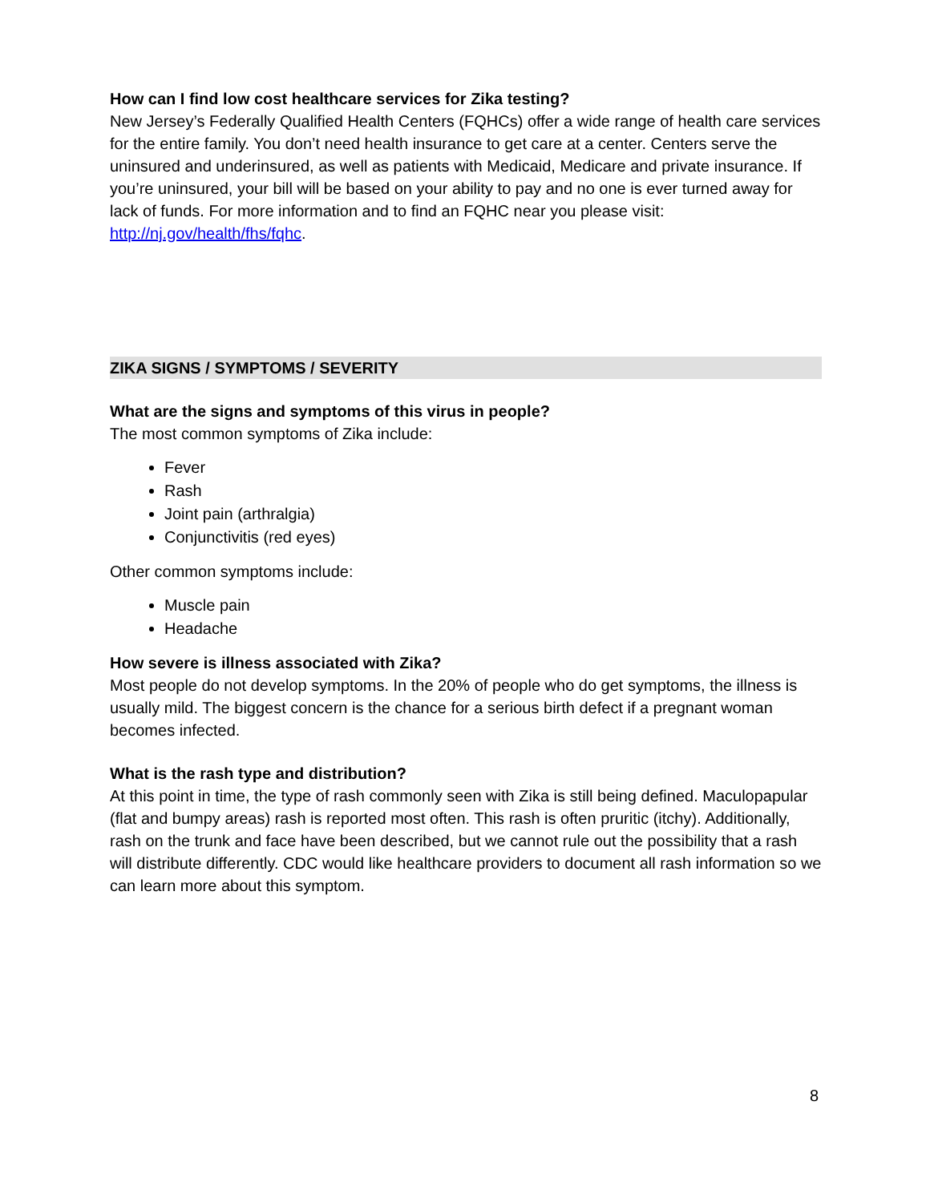How can I find low cost healthcare services for Zika testing?
New Jersey’s Federally Qualified Health Centers (FQHCs) offer a wide range of health care services for the entire family. You don’t need health insurance to get care at a center. Centers serve the uninsured and underinsured, as well as patients with Medicaid, Medicare and private insurance. If you’re uninsured, your bill will be based on your ability to pay and no one is ever turned away for lack of funds. For more information and to find an FQHC near you please visit: http://nj.gov/health/fhs/fqhc.
ZIKA SIGNS / SYMPTOMS / SEVERITY
What are the signs and symptoms of this virus in people?
The most common symptoms of Zika include:
Fever
Rash
Joint pain (arthralgia)
Conjunctivitis (red eyes)
Other common symptoms include:
Muscle pain
Headache
How severe is illness associated with Zika?
Most people do not develop symptoms. In the 20% of people who do get symptoms, the illness is usually mild. The biggest concern is the chance for a serious birth defect if a pregnant woman becomes infected.
What is the rash type and distribution?
At this point in time, the type of rash commonly seen with Zika is still being defined. Maculopapular (flat and bumpy areas) rash is reported most often. This rash is often pruritic (itchy). Additionally, rash on the trunk and face have been described, but we cannot rule out the possibility that a rash will distribute differently. CDC would like healthcare providers to document all rash information so we can learn more about this symptom.
8